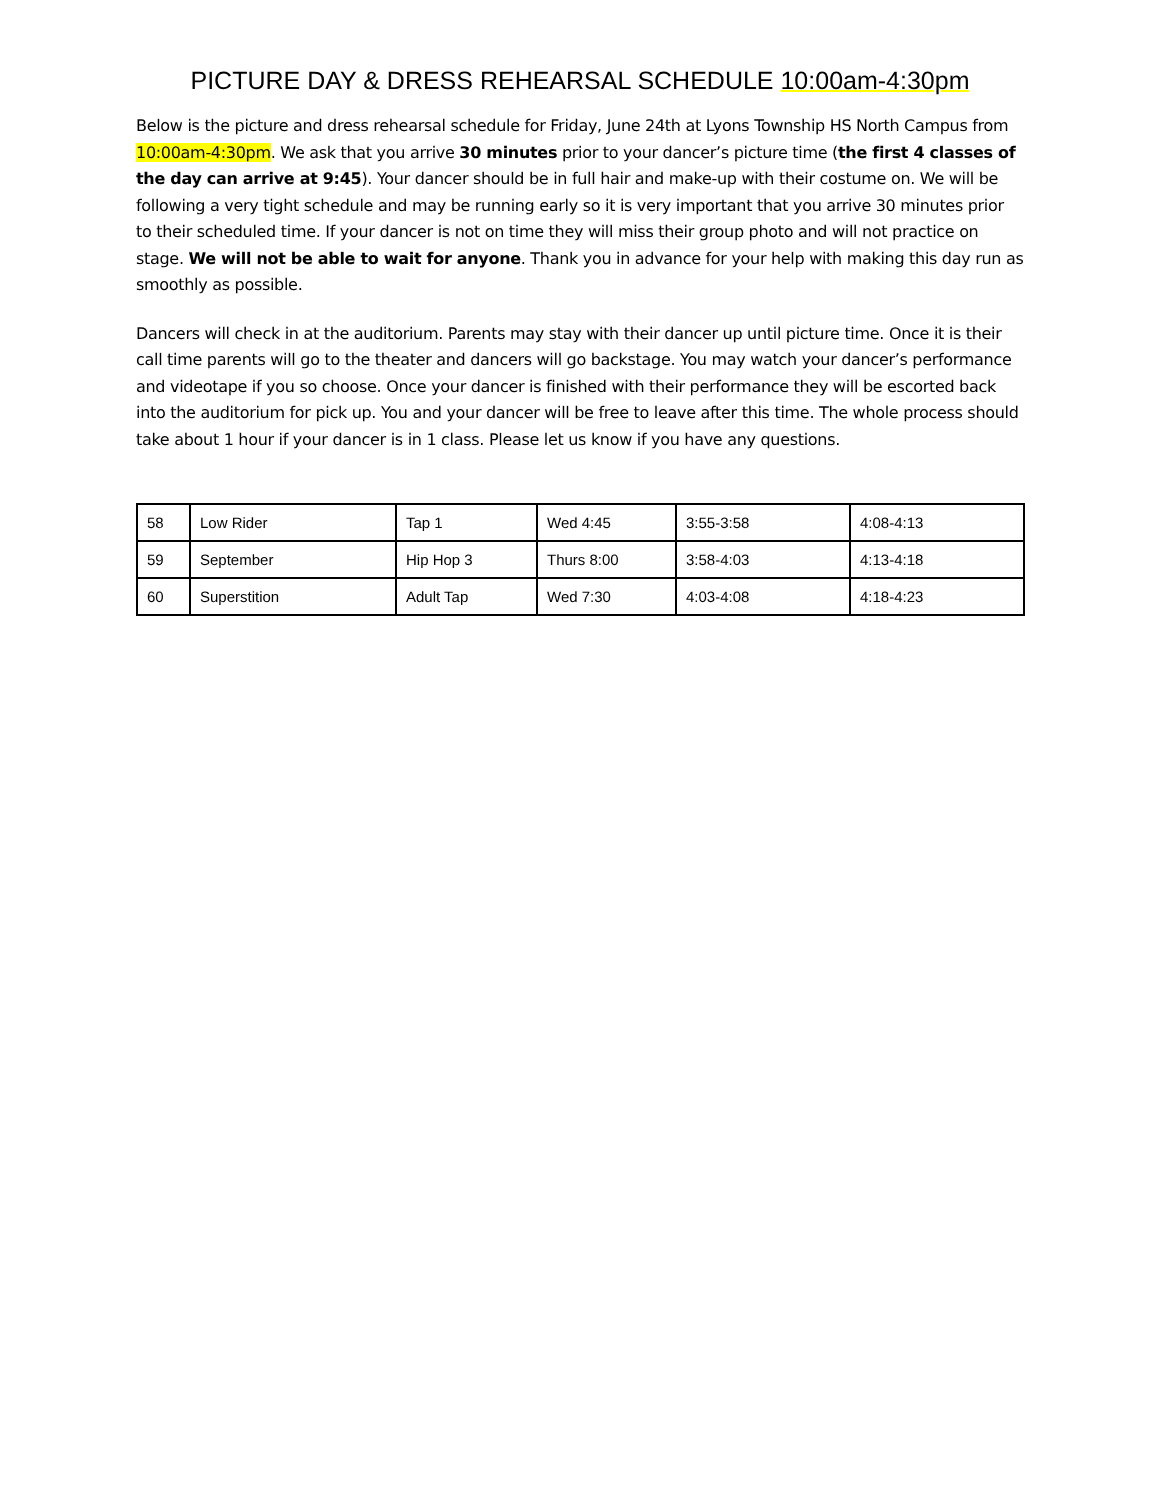PICTURE DAY & DRESS REHEARSAL SCHEDULE 10:00am-4:30pm
Below is the picture and dress rehearsal schedule for Friday, June 24th at Lyons Township HS North Campus from 10:00am-4:30pm. We ask that you arrive 30 minutes prior to your dancer’s picture time (the first 4 classes of the day can arrive at 9:45). Your dancer should be in full hair and make-up with their costume on. We will be following a very tight schedule and may be running early so it is very important that you arrive 30 minutes prior to their scheduled time. If your dancer is not on time they will miss their group photo and will not practice on stage. We will not be able to wait for anyone. Thank you in advance for your help with making this day run as smoothly as possible.
Dancers will check in at the auditorium. Parents may stay with their dancer up until picture time. Once it is their call time parents will go to the theater and dancers will go backstage. You may watch your dancer’s performance and videotape if you so choose. Once your dancer is finished with their performance they will be escorted back into the auditorium for pick up. You and your dancer will be free to leave after this time. The whole process should take about 1 hour if your dancer is in 1 class. Please let us know if you have any questions.
| 58 | Low Rider | Tap 1 | Wed 4:45 | 3:55-3:58 | 4:08-4:13 |
| 59 | September | Hip Hop 3 | Thurs 8:00 | 3:58-4:03 | 4:13-4:18 |
| 60 | Superstition | Adult Tap | Wed 7:30 | 4:03-4:08 | 4:18-4:23 |